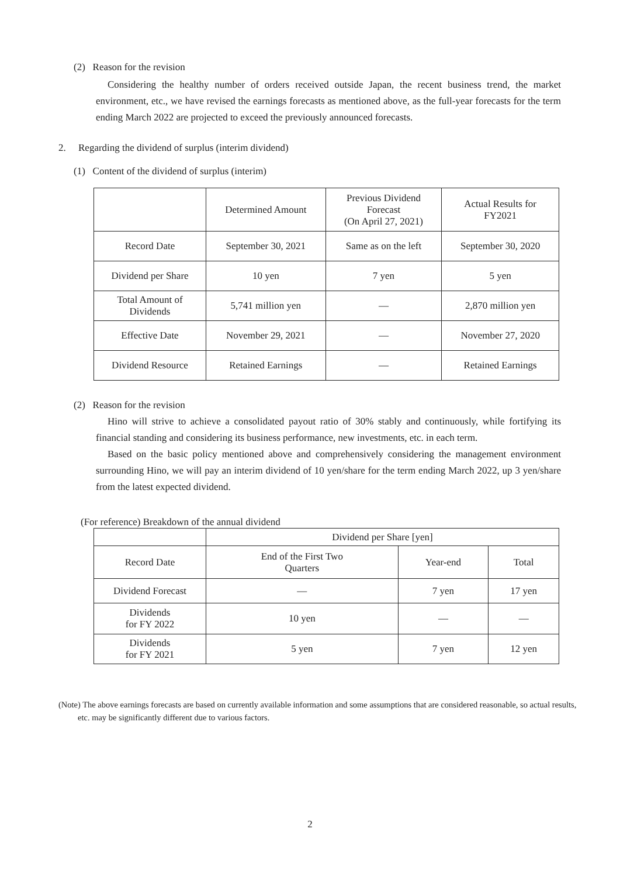(2) Reason for the revision
Considering the healthy number of orders received outside Japan, the recent business trend, the market environment, etc., we have revised the earnings forecasts as mentioned above, as the full-year forecasts for the term ending March 2022 are projected to exceed the previously announced forecasts.
2. Regarding the dividend of surplus (interim dividend)
(1) Content of the dividend of surplus (interim)
| | Determined Amount | Previous Dividend Forecast (On April 27, 2021) | Actual Results for FY2021 |
| --- | --- | --- | --- |
| Record Date | September 30, 2021 | Same as on the left | September 30, 2020 |
| Dividend per Share | 10 yen | 7 yen | 5 yen |
| Total Amount of Dividends | 5,741 million yen | ― | 2,870 million yen |
| Effective Date | November 29, 2021 | ― | November 27, 2020 |
| Dividend Resource | Retained Earnings | ― | Retained Earnings |
(2) Reason for the revision
Hino will strive to achieve a consolidated payout ratio of 30% stably and continuously, while fortifying its financial standing and considering its business performance, new investments, etc. in each term.
Based on the basic policy mentioned above and comprehensively considering the management environment surrounding Hino, we will pay an interim dividend of 10 yen/share for the term ending March 2022, up 3 yen/share from the latest expected dividend.
(For reference) Breakdown of the annual dividend
| | Dividend per Share [yen] | | |
| --- | --- | --- | --- |
| Record Date | End of the First Two Quarters | Year-end | Total |
| Dividend Forecast | ― | 7 yen | 17 yen |
| Dividends for FY 2022 | 10 yen | ― | ― |
| Dividends for FY 2021 | 5 yen | 7 yen | 12 yen |
(Note) The above earnings forecasts are based on currently available information and some assumptions that are considered reasonable, so actual results, etc. may be significantly different due to various factors.
2